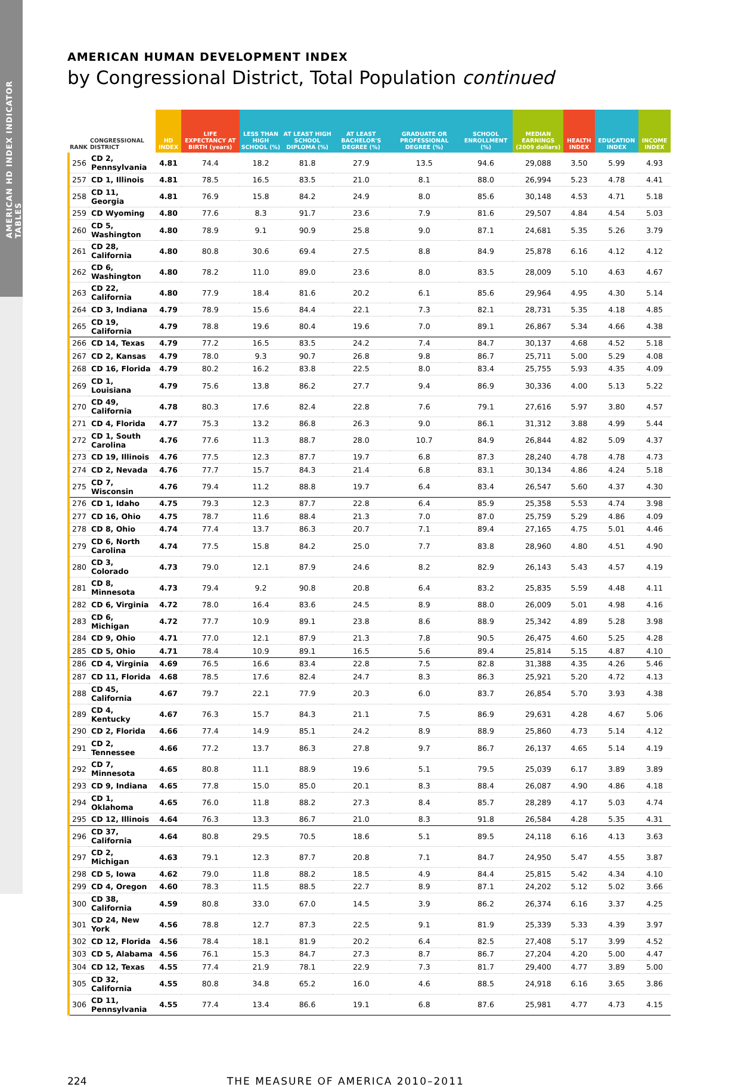AMERICAN HD INDEX INDICATOR TABLES
AMERICAN HUMAN DEVELOPMENT INDEX
by Congressional District, Total Population continued
| RANK | CONGRESSIONAL DISTRICT | HD INDEX | LIFE EXPECTANCY AT BIRTH (years) | LESS THAN HIGH SCHOOL (%) | AT LEAST HIGH SCHOOL DIPLOMA (%) | AT LEAST BACHELOR'S DEGREE (%) | GRADUATE OR PROFESSIONAL DEGREE (%) | SCHOOL ENROLLMENT (%) | MEDIAN EARNINGS (2009 dollars) | HEALTH INDEX | EDUCATION INDEX | INCOME INDEX |
| --- | --- | --- | --- | --- | --- | --- | --- | --- | --- | --- | --- | --- |
| 256 | CD 2, Pennsylvania | 4.81 | 74.4 | 18.2 | 81.8 | 27.9 | 13.5 | 94.6 | 29,088 | 3.50 | 5.99 | 4.93 |
| 257 | CD 1, Illinois | 4.81 | 78.5 | 16.5 | 83.5 | 21.0 | 8.1 | 88.0 | 26,994 | 5.23 | 4.78 | 4.41 |
| 258 | CD 11, Georgia | 4.81 | 76.9 | 15.8 | 84.2 | 24.9 | 8.0 | 85.6 | 30,148 | 4.53 | 4.71 | 5.18 |
| 259 | CD Wyoming | 4.80 | 77.6 | 8.3 | 91.7 | 23.6 | 7.9 | 81.6 | 29,507 | 4.84 | 4.54 | 5.03 |
| 260 | CD 5, Washington | 4.80 | 78.9 | 9.1 | 90.9 | 25.8 | 9.0 | 87.1 | 24,681 | 5.35 | 5.26 | 3.79 |
| 261 | CD 28, California | 4.80 | 80.8 | 30.6 | 69.4 | 27.5 | 8.8 | 84.9 | 25,878 | 6.16 | 4.12 | 4.12 |
| 262 | CD 6, Washington | 4.80 | 78.2 | 11.0 | 89.0 | 23.6 | 8.0 | 83.5 | 28,009 | 5.10 | 4.63 | 4.67 |
| 263 | CD 22, California | 4.80 | 77.9 | 18.4 | 81.6 | 20.2 | 6.1 | 85.6 | 29,964 | 4.95 | 4.30 | 5.14 |
| 264 | CD 3, Indiana | 4.79 | 78.9 | 15.6 | 84.4 | 22.1 | 7.3 | 82.1 | 28,731 | 5.35 | 4.18 | 4.85 |
| 265 | CD 19, California | 4.79 | 78.8 | 19.6 | 80.4 | 19.6 | 7.0 | 89.1 | 26,867 | 5.34 | 4.66 | 4.38 |
| 266 | CD 14, Texas | 4.79 | 77.2 | 16.5 | 83.5 | 24.2 | 7.4 | 84.7 | 30,137 | 4.68 | 4.52 | 5.18 |
| 267 | CD 2, Kansas | 4.79 | 78.0 | 9.3 | 90.7 | 26.8 | 9.8 | 86.7 | 25,711 | 5.00 | 5.29 | 4.08 |
| 268 | CD 16, Florida | 4.79 | 80.2 | 16.2 | 83.8 | 22.5 | 8.0 | 83.4 | 25,755 | 5.93 | 4.35 | 4.09 |
| 269 | CD 1, Louisiana | 4.79 | 75.6 | 13.8 | 86.2 | 27.7 | 9.4 | 86.9 | 30,336 | 4.00 | 5.13 | 5.22 |
| 270 | CD 49, California | 4.78 | 80.3 | 17.6 | 82.4 | 22.8 | 7.6 | 79.1 | 27,616 | 5.97 | 3.80 | 4.57 |
| 271 | CD 4, Florida | 4.77 | 75.3 | 13.2 | 86.8 | 26.3 | 9.0 | 86.1 | 31,312 | 3.88 | 4.99 | 5.44 |
| 272 | CD 1, South Carolina | 4.76 | 77.6 | 11.3 | 88.7 | 28.0 | 10.7 | 84.9 | 26,844 | 4.82 | 5.09 | 4.37 |
| 273 | CD 19, Illinois | 4.76 | 77.5 | 12.3 | 87.7 | 19.7 | 6.8 | 87.3 | 28,240 | 4.78 | 4.78 | 4.73 |
| 274 | CD 2, Nevada | 4.76 | 77.7 | 15.7 | 84.3 | 21.4 | 6.8 | 83.1 | 30,134 | 4.86 | 4.24 | 5.18 |
| 275 | CD 7, Wisconsin | 4.76 | 79.4 | 11.2 | 88.8 | 19.7 | 6.4 | 83.4 | 26,547 | 5.60 | 4.37 | 4.30 |
| 276 | CD 1, Idaho | 4.75 | 79.3 | 12.3 | 87.7 | 22.8 | 6.4 | 85.9 | 25,358 | 5.53 | 4.74 | 3.98 |
| 277 | CD 16, Ohio | 4.75 | 78.7 | 11.6 | 88.4 | 21.3 | 7.0 | 87.0 | 25,759 | 5.29 | 4.86 | 4.09 |
| 278 | CD 8, Ohio | 4.74 | 77.4 | 13.7 | 86.3 | 20.7 | 7.1 | 89.4 | 27,165 | 4.75 | 5.01 | 4.46 |
| 279 | CD 6, North Carolina | 4.74 | 77.5 | 15.8 | 84.2 | 25.0 | 7.7 | 83.8 | 28,960 | 4.80 | 4.51 | 4.90 |
| 280 | CD 3, Colorado | 4.73 | 79.0 | 12.1 | 87.9 | 24.6 | 8.2 | 82.9 | 26,143 | 5.43 | 4.57 | 4.19 |
| 281 | CD 8, Minnesota | 4.73 | 79.4 | 9.2 | 90.8 | 20.8 | 6.4 | 83.2 | 25,835 | 5.59 | 4.48 | 4.11 |
| 282 | CD 6, Virginia | 4.72 | 78.0 | 16.4 | 83.6 | 24.5 | 8.9 | 88.0 | 26,009 | 5.01 | 4.98 | 4.16 |
| 283 | CD 6, Michigan | 4.72 | 77.7 | 10.9 | 89.1 | 23.8 | 8.6 | 88.9 | 25,342 | 4.89 | 5.28 | 3.98 |
| 284 | CD 9, Ohio | 4.71 | 77.0 | 12.1 | 87.9 | 21.3 | 7.8 | 90.5 | 26,475 | 4.60 | 5.25 | 4.28 |
| 285 | CD 5, Ohio | 4.71 | 78.4 | 10.9 | 89.1 | 16.5 | 5.6 | 89.4 | 25,814 | 5.15 | 4.87 | 4.10 |
| 286 | CD 4, Virginia | 4.69 | 76.5 | 16.6 | 83.4 | 22.8 | 7.5 | 82.8 | 31,388 | 4.35 | 4.26 | 5.46 |
| 287 | CD 11, Florida | 4.68 | 78.5 | 17.6 | 82.4 | 24.7 | 8.3 | 86.3 | 25,921 | 5.20 | 4.72 | 4.13 |
| 288 | CD 45, California | 4.67 | 79.7 | 22.1 | 77.9 | 20.3 | 6.0 | 83.7 | 26,854 | 5.70 | 3.93 | 4.38 |
| 289 | CD 4, Kentucky | 4.67 | 76.3 | 15.7 | 84.3 | 21.1 | 7.5 | 86.9 | 29,631 | 4.28 | 4.67 | 5.06 |
| 290 | CD 2, Florida | 4.66 | 77.4 | 14.9 | 85.1 | 24.2 | 8.9 | 88.9 | 25,860 | 4.73 | 5.14 | 4.12 |
| 291 | CD 2, Tennessee | 4.66 | 77.2 | 13.7 | 86.3 | 27.8 | 9.7 | 86.7 | 26,137 | 4.65 | 5.14 | 4.19 |
| 292 | CD 7, Minnesota | 4.65 | 80.8 | 11.1 | 88.9 | 19.6 | 5.1 | 79.5 | 25,039 | 6.17 | 3.89 | 3.89 |
| 293 | CD 9, Indiana | 4.65 | 77.8 | 15.0 | 85.0 | 20.1 | 8.3 | 88.4 | 26,087 | 4.90 | 4.86 | 4.18 |
| 294 | CD 1, Oklahoma | 4.65 | 76.0 | 11.8 | 88.2 | 27.3 | 8.4 | 85.7 | 28,289 | 4.17 | 5.03 | 4.74 |
| 295 | CD 12, Illinois | 4.64 | 76.3 | 13.3 | 86.7 | 21.0 | 8.3 | 91.8 | 26,584 | 4.28 | 5.35 | 4.31 |
| 296 | CD 37, California | 4.64 | 80.8 | 29.5 | 70.5 | 18.6 | 5.1 | 89.5 | 24,118 | 6.16 | 4.13 | 3.63 |
| 297 | CD 2, Michigan | 4.63 | 79.1 | 12.3 | 87.7 | 20.8 | 7.1 | 84.7 | 24,950 | 5.47 | 4.55 | 3.87 |
| 298 | CD 5, Iowa | 4.62 | 79.0 | 11.8 | 88.2 | 18.5 | 4.9 | 84.4 | 25,815 | 5.42 | 4.34 | 4.10 |
| 299 | CD 4, Oregon | 4.60 | 78.3 | 11.5 | 88.5 | 22.7 | 8.9 | 87.1 | 24,202 | 5.12 | 5.02 | 3.66 |
| 300 | CD 38, California | 4.59 | 80.8 | 33.0 | 67.0 | 14.5 | 3.9 | 86.2 | 26,374 | 6.16 | 3.37 | 4.25 |
| 301 | CD 24, New York | 4.56 | 78.8 | 12.7 | 87.3 | 22.5 | 9.1 | 81.9 | 25,339 | 5.33 | 4.39 | 3.97 |
| 302 | CD 12, Florida | 4.56 | 78.4 | 18.1 | 81.9 | 20.2 | 6.4 | 82.5 | 27,408 | 5.17 | 3.99 | 4.52 |
| 303 | CD 5, Alabama | 4.56 | 76.1 | 15.3 | 84.7 | 27.3 | 8.7 | 86.7 | 27,204 | 4.20 | 5.00 | 4.47 |
| 304 | CD 12, Texas | 4.55 | 77.4 | 21.9 | 78.1 | 22.9 | 7.3 | 81.7 | 29,400 | 4.77 | 3.89 | 5.00 |
| 305 | CD 32, California | 4.55 | 80.8 | 34.8 | 65.2 | 16.0 | 4.6 | 88.5 | 24,918 | 6.16 | 3.65 | 3.86 |
| 306 | CD 11, Pennsylvania | 4.55 | 77.4 | 13.4 | 86.6 | 19.1 | 6.8 | 87.6 | 25,981 | 4.77 | 4.73 | 4.15 |
224 THE MEASURE OF AMERICA 2010–2011